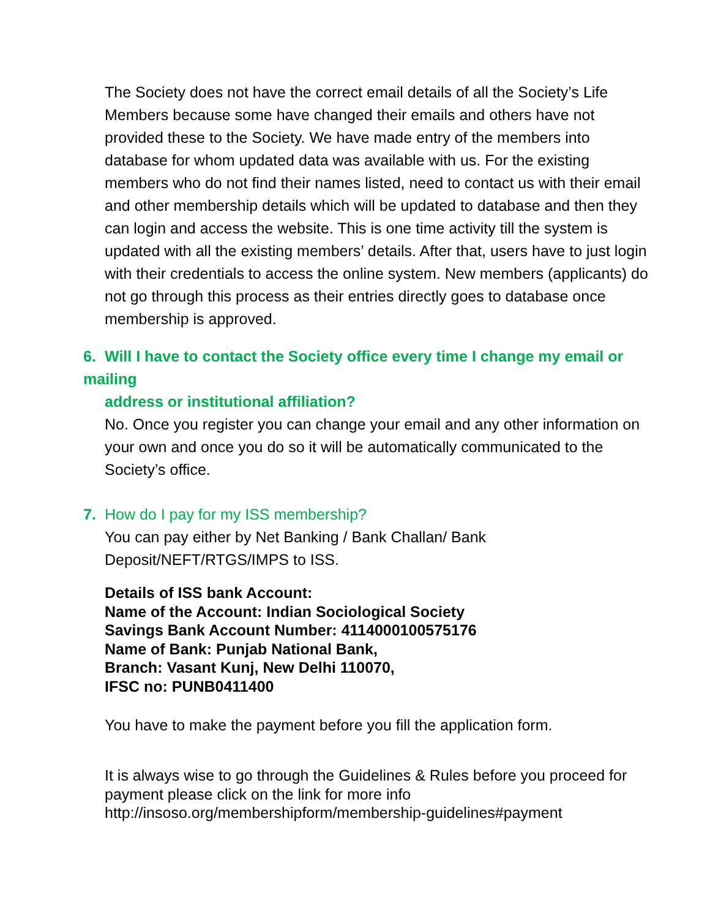The Society does not have the correct email details of all the Society’s Life Members because some have changed their emails and others have not provided these to the Society. We have made entry of the members into database for whom updated data was available with us. For the existing members who do not find their names listed, need to contact us with their email and other membership details which will be updated to database and then they can login and access the website. This is one time activity till the system is updated with all the existing members’ details. After that, users have to just login with their credentials to access the online system. New members (applicants) do not go through this process as their entries directly goes to database once membership is approved.
6. Will I have to contact the Society office every time I change my email or mailing
address or institutional affiliation?
No. Once you register you can change your email and any other information on your own and once you do so it will be automatically communicated to the Society’s office.
7. How do I pay for my ISS membership?
You can pay either by Net Banking / Bank Challan/ Bank Deposit/NEFT/RTGS/IMPS to ISS.
Details of ISS bank Account:
Name of the Account: Indian Sociological Society
Savings Bank Account Number: 4114000100575176
Name of Bank: Punjab National Bank,
Branch: Vasant Kunj, New Delhi 110070,
IFSC no: PUNB0411400
You have to make the payment before you fill the application form.
It is always wise to go through the Guidelines & Rules before you proceed for payment please click on the link for more info
http://insoso.org/membershipform/membership-guidelines#payment